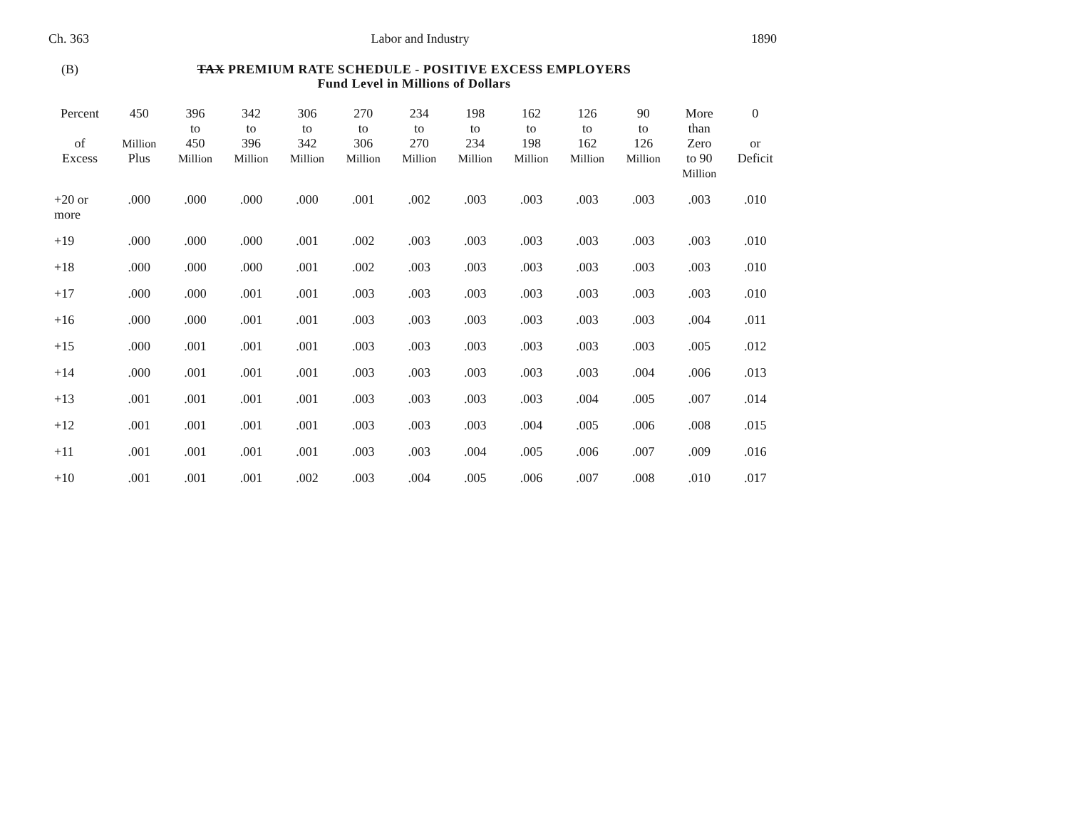Ch. 363 Labor and Industry 1890
(B)
TAX PREMIUM RATE SCHEDULE - POSITIVE EXCESS EMPLOYERS
Fund Level in Millions of Dollars
| Percent of Excess | 450 Million Plus | 396 to 450 Million | 342 to 396 Million | 306 to 342 Million | 270 to 306 Million | 234 to 270 Million | 198 to 234 Million | 162 to 198 Million | 126 to 162 Million | 90 to 126 Million | More than Zero to 90 Million | 0 or Deficit |
| --- | --- | --- | --- | --- | --- | --- | --- | --- | --- | --- | --- | --- |
| +20 or more | .000 | .000 | .000 | .000 | .001 | .002 | .003 | .003 | .003 | .003 | .003 | .010 |
| +19 | .000 | .000 | .000 | .001 | .002 | .003 | .003 | .003 | .003 | .003 | .003 | .010 |
| +18 | .000 | .000 | .000 | .001 | .002 | .003 | .003 | .003 | .003 | .003 | .003 | .010 |
| +17 | .000 | .000 | .001 | .001 | .003 | .003 | .003 | .003 | .003 | .003 | .003 | .010 |
| +16 | .000 | .000 | .001 | .001 | .003 | .003 | .003 | .003 | .003 | .003 | .004 | .011 |
| +15 | .000 | .001 | .001 | .001 | .003 | .003 | .003 | .003 | .003 | .003 | .005 | .012 |
| +14 | .000 | .001 | .001 | .001 | .003 | .003 | .003 | .003 | .003 | .004 | .006 | .013 |
| +13 | .001 | .001 | .001 | .001 | .003 | .003 | .003 | .003 | .004 | .005 | .007 | .014 |
| +12 | .001 | .001 | .001 | .001 | .003 | .003 | .003 | .004 | .005 | .006 | .008 | .015 |
| +11 | .001 | .001 | .001 | .001 | .003 | .003 | .004 | .005 | .006 | .007 | .009 | .016 |
| +10 | .001 | .001 | .001 | .002 | .003 | .004 | .005 | .006 | .007 | .008 | .010 | .017 |